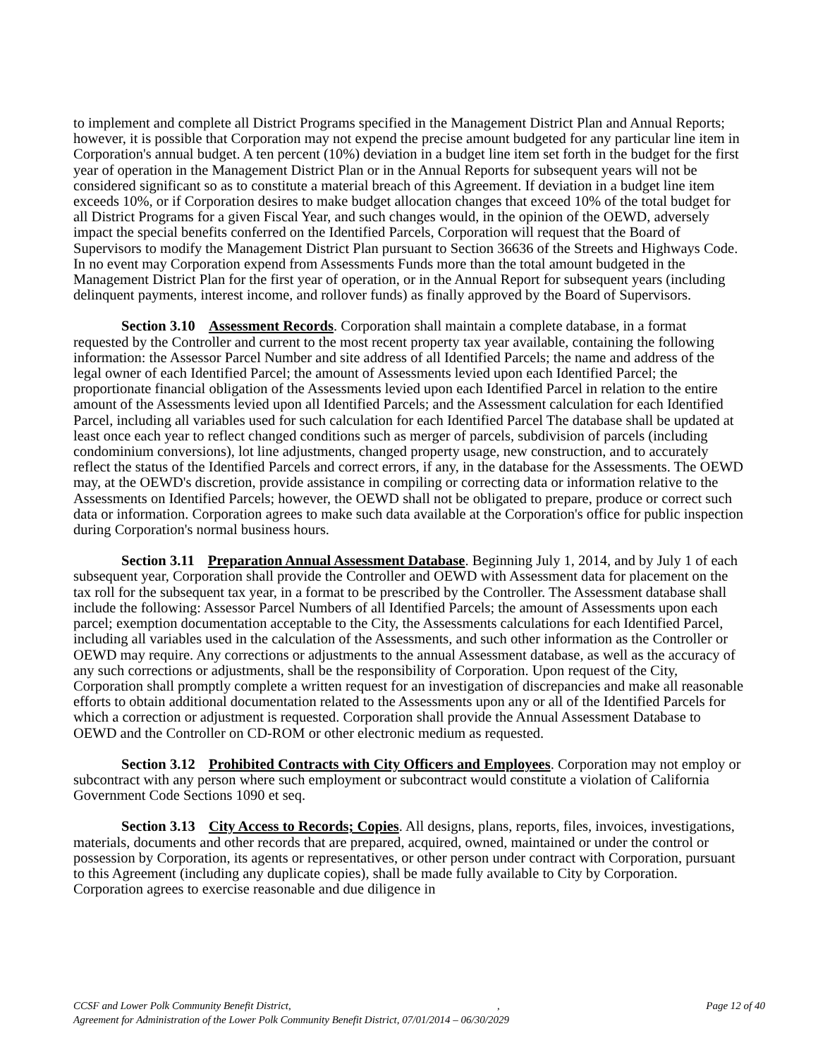to implement and complete all District Programs specified in the Management District Plan and Annual Reports; however, it is possible that Corporation may not expend the precise amount budgeted for any particular line item in Corporation's annual budget. A ten percent (10%) deviation in a budget line item set forth in the budget for the first year of operation in the Management District Plan or in the Annual Reports for subsequent years will not be considered significant so as to constitute a material breach of this Agreement. If deviation in a budget line item exceeds 10%, or if Corporation desires to make budget allocation changes that exceed 10% of the total budget for all District Programs for a given Fiscal Year, and such changes would, in the opinion of the OEWD, adversely impact the special benefits conferred on the Identified Parcels, Corporation will request that the Board of Supervisors to modify the Management District Plan pursuant to Section 36636 of the Streets and Highways Code. In no event may Corporation expend from Assessments Funds more than the total amount budgeted in the Management District Plan for the first year of operation, or in the Annual Report for subsequent years (including delinquent payments, interest income, and rollover funds) as finally approved by the Board of Supervisors.
Section 3.10 Assessment Records. Corporation shall maintain a complete database, in a format requested by the Controller and current to the most recent property tax year available, containing the following information: the Assessor Parcel Number and site address of all Identified Parcels; the name and address of the legal owner of each Identified Parcel; the amount of Assessments levied upon each Identified Parcel; the proportionate financial obligation of the Assessments levied upon each Identified Parcel in relation to the entire amount of the Assessments levied upon all Identified Parcels; and the Assessment calculation for each Identified Parcel, including all variables used for such calculation for each Identified Parcel The database shall be updated at least once each year to reflect changed conditions such as merger of parcels, subdivision of parcels (including condominium conversions), lot line adjustments, changed property usage, new construction, and to accurately reflect the status of the Identified Parcels and correct errors, if any, in the database for the Assessments. The OEWD may, at the OEWD's discretion, provide assistance in compiling or correcting data or information relative to the Assessments on Identified Parcels; however, the OEWD shall not be obligated to prepare, produce or correct such data or information. Corporation agrees to make such data available at the Corporation's office for public inspection during Corporation's normal business hours.
Section 3.11 Preparation Annual Assessment Database. Beginning July 1, 2014, and by July 1 of each subsequent year, Corporation shall provide the Controller and OEWD with Assessment data for placement on the tax roll for the subsequent tax year, in a format to be prescribed by the Controller. The Assessment database shall include the following: Assessor Parcel Numbers of all Identified Parcels; the amount of Assessments upon each parcel; exemption documentation acceptable to the City, the Assessments calculations for each Identified Parcel, including all variables used in the calculation of the Assessments, and such other information as the Controller or OEWD may require. Any corrections or adjustments to the annual Assessment database, as well as the accuracy of any such corrections or adjustments, shall be the responsibility of Corporation. Upon request of the City, Corporation shall promptly complete a written request for an investigation of discrepancies and make all reasonable efforts to obtain additional documentation related to the Assessments upon any or all of the Identified Parcels for which a correction or adjustment is requested. Corporation shall provide the Annual Assessment Database to OEWD and the Controller on CD-ROM or other electronic medium as requested.
Section 3.12 Prohibited Contracts with City Officers and Employees. Corporation may not employ or subcontract with any person where such employment or subcontract would constitute a violation of California Government Code Sections 1090 et seq.
Section 3.13 City Access to Records; Copies. All designs, plans, reports, files, invoices, investigations, materials, documents and other records that are prepared, acquired, owned, maintained or under the control or possession by Corporation, its agents or representatives, or other person under contract with Corporation, pursuant to this Agreement (including any duplicate copies), shall be made fully available to City by Corporation. Corporation agrees to exercise reasonable and due diligence in
CCSF and Lower Polk Community Benefit District,, Page 12 of 40
Agreement for Administration of the Lower Polk Community Benefit District, 07/01/2014 – 06/30/2029